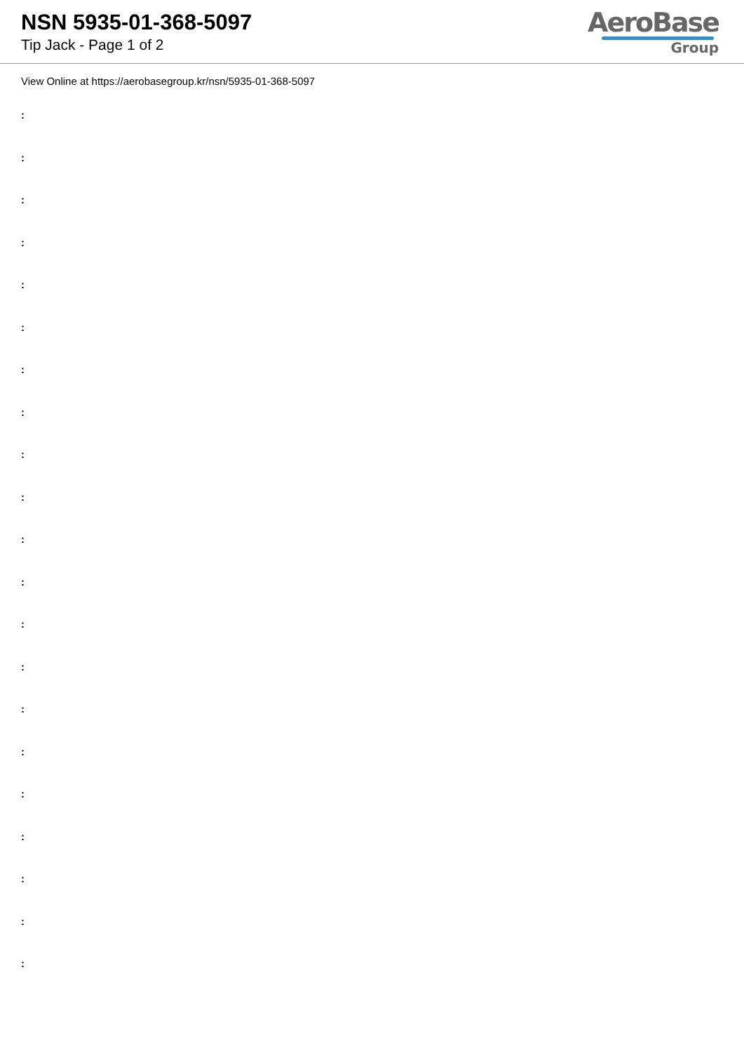NSN 5935-01-368-5097
Tip Jack - Page 1 of 2
AeroBase
Group
View Online at https://aerobasegroup.kr/nsn/5935-01-368-5097
:
:
:
:
:
:
:
:
:
:
:
:
:
:
:
:
:
:
:
:
: